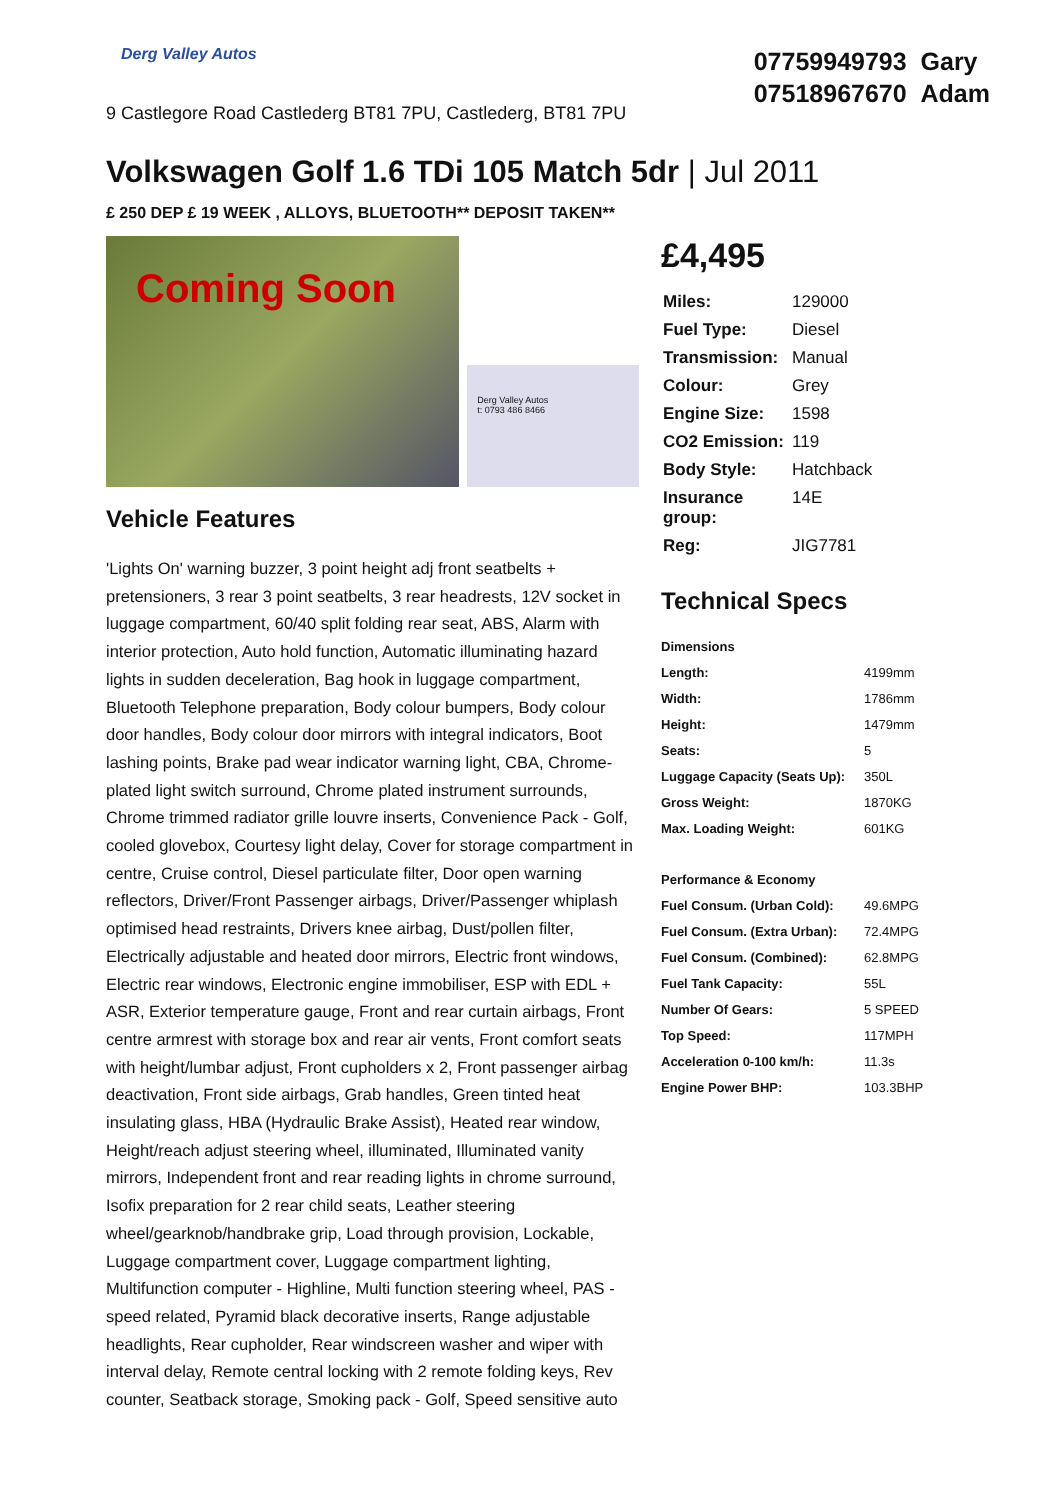Derg Valley Autos
9 Castlegore Road Castlederg BT81 7PU, Castlederg, BT81 7PU
07759949793 Gary
07518967670 Adam
Volkswagen Golf 1.6 TDi 105 Match 5dr | Jul 2011
£ 250 DEP £ 19 WEEK , ALLOYS, BLUETOOTH** DEPOSIT TAKEN**
Coming Soon
Derg Valley Autos
t: 0793 486 8466
Vehicle Features
'Lights On' warning buzzer, 3 point height adj front seatbelts + pretensioners, 3 rear 3 point seatbelts, 3 rear headrests, 12V socket in luggage compartment, 60/40 split folding rear seat, ABS, Alarm with interior protection, Auto hold function, Automatic illuminating hazard lights in sudden deceleration, Bag hook in luggage compartment, Bluetooth Telephone preparation, Body colour bumpers, Body colour door handles, Body colour door mirrors with integral indicators, Boot lashing points, Brake pad wear indicator warning light, CBA, Chrome-plated light switch surround, Chrome plated instrument surrounds, Chrome trimmed radiator grille louvre inserts, Convenience Pack - Golf, cooled glovebox, Courtesy light delay, Cover for storage compartment in centre, Cruise control, Diesel particulate filter, Door open warning reflectors, Driver/Front Passenger airbags, Driver/Passenger whiplash optimised head restraints, Drivers knee airbag, Dust/pollen filter, Electrically adjustable and heated door mirrors, Electric front windows, Electric rear windows, Electronic engine immobiliser, ESP with EDL + ASR, Exterior temperature gauge, Front and rear curtain airbags, Front centre armrest with storage box and rear air vents, Front comfort seats with height/lumbar adjust, Front cupholders x 2, Front passenger airbag deactivation, Front side airbags, Grab handles, Green tinted heat insulating glass, HBA (Hydraulic Brake Assist), Heated rear window, Height/reach adjust steering wheel, illuminated, Illuminated vanity mirrors, Independent front and rear reading lights in chrome surround, Isofix preparation for 2 rear child seats, Leather steering wheel/gearknob/handbrake grip, Load through provision, Lockable, Luggage compartment cover, Luggage compartment lighting, Multifunction computer - Highline, Multi function steering wheel, PAS - speed related, Pyramid black decorative inserts, Range adjustable headlights, Rear cupholder, Rear windscreen washer and wiper with interval delay, Remote central locking with 2 remote folding keys, Rev counter, Seatback storage, Smoking pack - Golf, Speed sensitive auto
£4,495
| Miles: | 129000 |
| Fuel Type: | Diesel |
| Transmission: | Manual |
| Colour: | Grey |
| Engine Size: | 1598 |
| CO2 Emission: | 119 |
| Body Style: | Hatchback |
| Insurance group: | 14E |
| Reg: | JIG7781 |
Technical Specs
| Dimensions | |
| Length: | 4199mm |
| Width: | 1786mm |
| Height: | 1479mm |
| Seats: | 5 |
| Luggage Capacity (Seats Up): | 350L |
| Gross Weight: | 1870KG |
| Max. Loading Weight: | 601KG |
| Performance & Economy | |
| Fuel Consum. (Urban Cold): | 49.6MPG |
| Fuel Consum. (Extra Urban): | 72.4MPG |
| Fuel Consum. (Combined): | 62.8MPG |
| Fuel Tank Capacity: | 55L |
| Number Of Gears: | 5 SPEED |
| Top Speed: | 117MPH |
| Acceleration 0-100 km/h: | 11.3s |
| Engine Power BHP: | 103.3BHP |